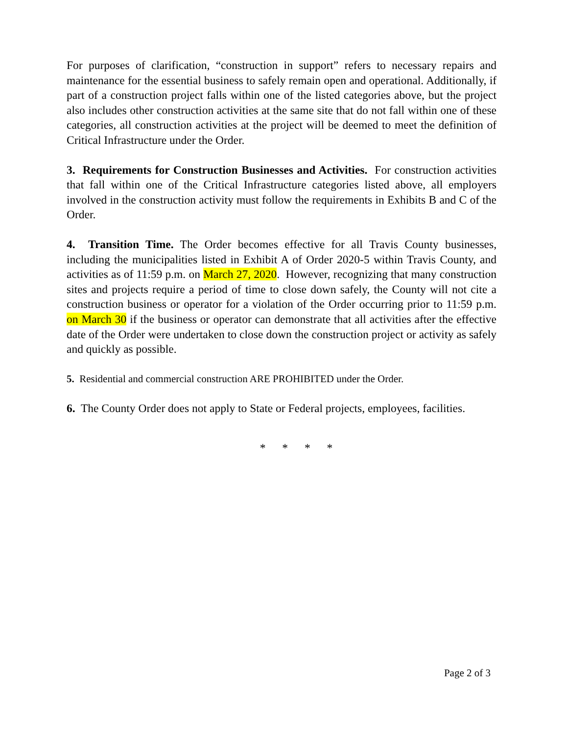For purposes of clarification, “construction in support” refers to necessary repairs and maintenance for the essential business to safely remain open and operational. Additionally, if part of a construction project falls within one of the listed categories above, but the project also includes other construction activities at the same site that do not fall within one of these categories, all construction activities at the project will be deemed to meet the definition of Critical Infrastructure under the Order.
3. Requirements for Construction Businesses and Activities. For construction activities that fall within one of the Critical Infrastructure categories listed above, all employers involved in the construction activity must follow the requirements in Exhibits B and C of the Order.
4. Transition Time. The Order becomes effective for all Travis County businesses, including the municipalities listed in Exhibit A of Order 2020-5 within Travis County, and activities as of 11:59 p.m. on March 27, 2020. However, recognizing that many construction sites and projects require a period of time to close down safely, the County will not cite a construction business or operator for a violation of the Order occurring prior to 11:59 p.m. on March 30 if the business or operator can demonstrate that all activities after the effective date of the Order were undertaken to close down the construction project or activity as safely and quickly as possible.
5. Residential and commercial construction ARE PROHIBITED under the Order.
6. The County Order does not apply to State or Federal projects, employees, facilities.
* * * *
Page 2 of 3